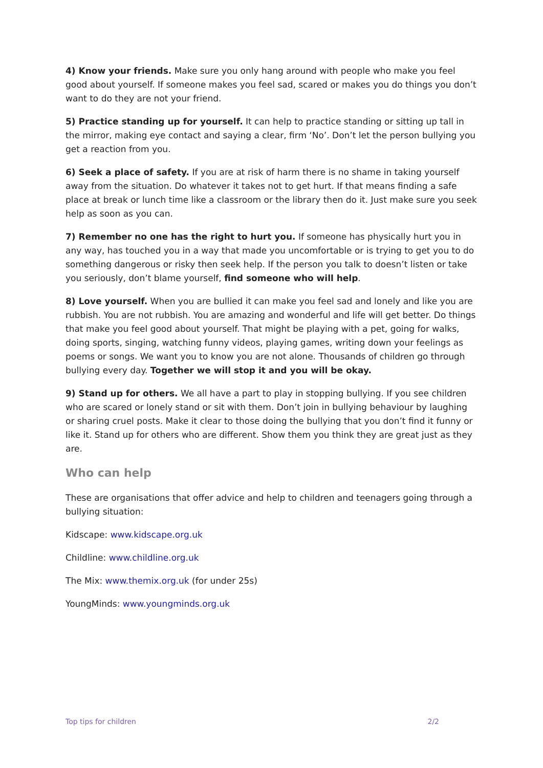4) Know your friends. Make sure you only hang around with people who make you feel good about yourself. If someone makes you feel sad, scared or makes you do things you don’t want to do they are not your friend.
5) Practice standing up for yourself. It can help to practice standing or sitting up tall in the mirror, making eye contact and saying a clear, firm ‘No’. Don’t let the person bullying you get a reaction from you.
6) Seek a place of safety. If you are at risk of harm there is no shame in taking yourself away from the situation. Do whatever it takes not to get hurt. If that means finding a safe place at break or lunch time like a classroom or the library then do it. Just make sure you seek help as soon as you can.
7) Remember no one has the right to hurt you. If someone has physically hurt you in any way, has touched you in a way that made you uncomfortable or is trying to get you to do something dangerous or risky then seek help. If the person you talk to doesn’t listen or take you seriously, don’t blame yourself, find someone who will help.
8) Love yourself. When you are bullied it can make you feel sad and lonely and like you are rubbish. You are not rubbish. You are amazing and wonderful and life will get better. Do things that make you feel good about yourself. That might be playing with a pet, going for walks, doing sports, singing, watching funny videos, playing games, writing down your feelings as poems or songs. We want you to know you are not alone. Thousands of children go through bullying every day. Together we will stop it and you will be okay.
9) Stand up for others. We all have a part to play in stopping bullying. If you see children who are scared or lonely stand or sit with them. Don’t join in bullying behaviour by laughing or sharing cruel posts. Make it clear to those doing the bullying that you don’t find it funny or like it. Stand up for others who are different. Show them you think they are great just as they are.
Who can help
These are organisations that offer advice and help to children and teenagers going through a bullying situation:
Kidscape: www.kidscape.org.uk
Childline: www.childline.org.uk
The Mix: www.themix.org.uk (for under 25s)
YoungMinds: www.youngminds.org.uk
Top tips for children 2/2